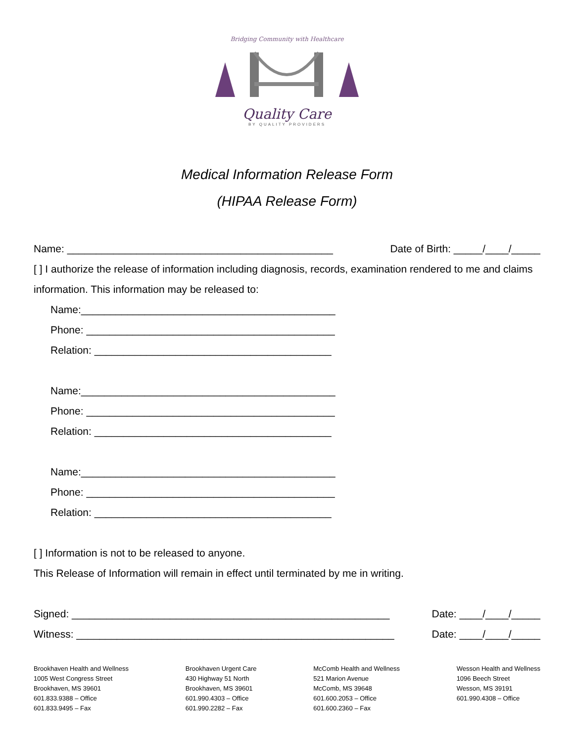Bridging Community with Healthcare
Quality Care
BY QUALITY PROVIDERS
Medical Information Release Form
(HIPAA Release Form)
Name: ______________________________________________ Date of Birth: _____/____/_____
[ ] I authorize the release of information including diagnosis, records, examination rendered to me and claims information. This information may be released to:
Name:____________________________________________
Phone: ___________________________________________
Relation: _________________________________________
Name:____________________________________________
Phone: ___________________________________________
Relation: _________________________________________
Name:____________________________________________
Phone: ___________________________________________
Relation: _________________________________________
[ ] Information is not to be released to anyone.
This Release of Information will remain in effect until terminated by me in writing.
Signed: _______________________________________________________ Date: ____/____/_____
Witness: _______________________________________________________ Date: ____/____/_____
Brookhaven Health and Wellness
1005 West Congress Street
Brookhaven, MS 39601
601.833.9388 – Office
601.833.9495 – Fax
Brookhaven Urgent Care
430 Highway 51 North
Brookhaven, MS 39601
601.990.4303 – Office
601.990.2282 – Fax
McComb Health and Wellness
521 Marion Avenue
McComb, MS 39648
601.600.2053 – Office
601.600.2360 – Fax
Wesson Health and Wellness
1096 Beech Street
Wesson, MS 39191
601.990.4308 – Office